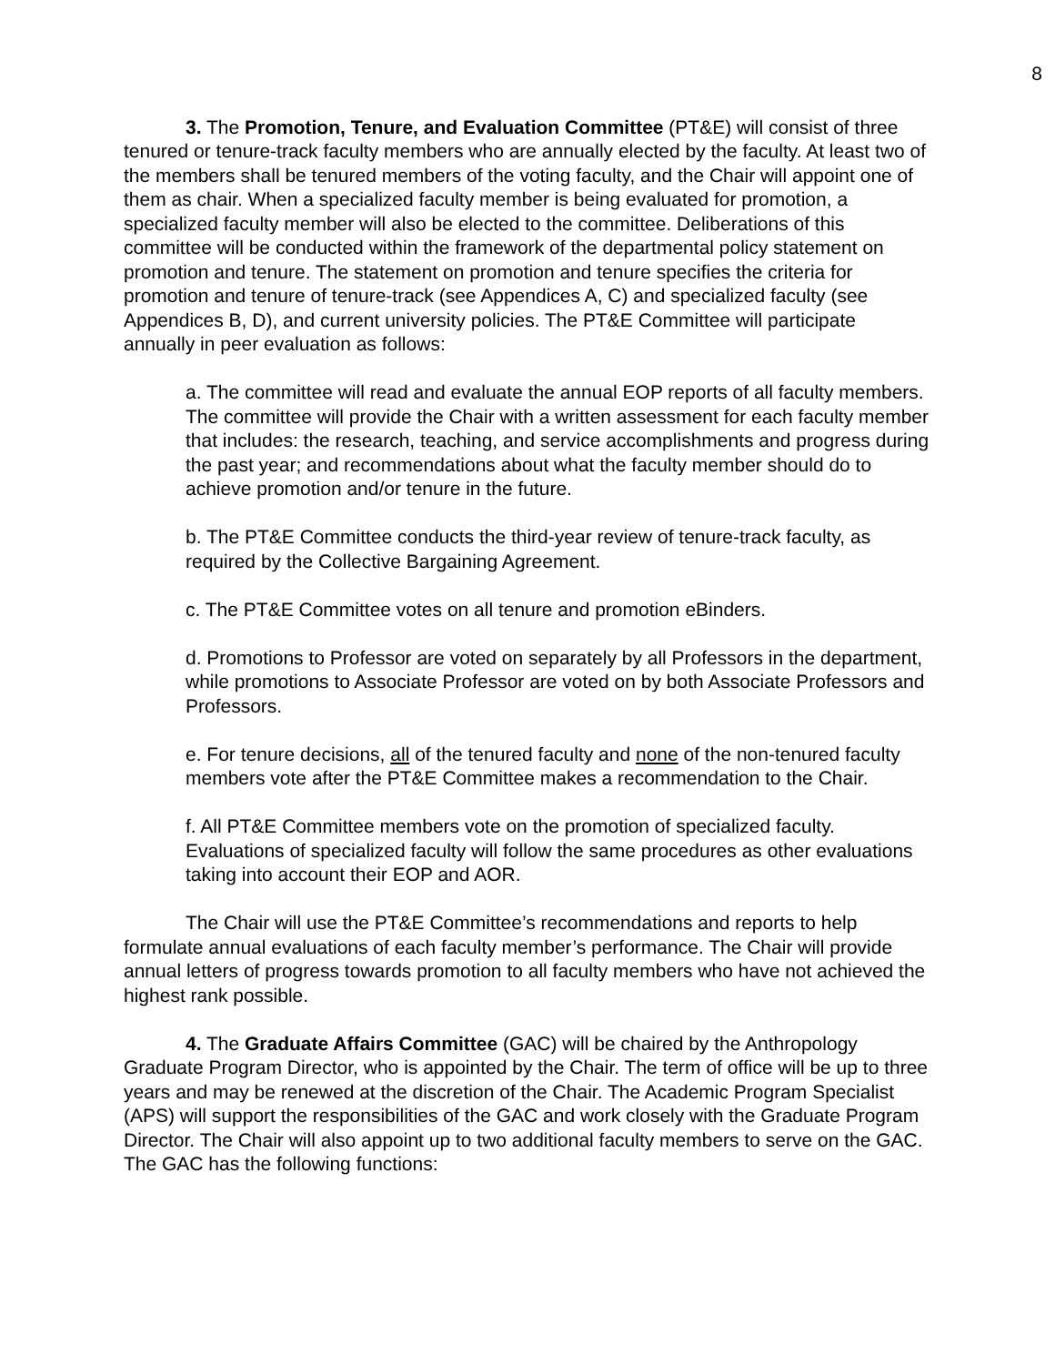8
3. The Promotion, Tenure, and Evaluation Committee (PT&E) will consist of three tenured or tenure-track faculty members who are annually elected by the faculty. At least two of the members shall be tenured members of the voting faculty, and the Chair will appoint one of them as chair. When a specialized faculty member is being evaluated for promotion, a specialized faculty member will also be elected to the committee. Deliberations of this committee will be conducted within the framework of the departmental policy statement on promotion and tenure. The statement on promotion and tenure specifies the criteria for promotion and tenure of tenure-track (see Appendices A, C) and specialized faculty (see Appendices B, D), and current university policies. The PT&E Committee will participate annually in peer evaluation as follows:
a. The committee will read and evaluate the annual EOP reports of all faculty members. The committee will provide the Chair with a written assessment for each faculty member that includes: the research, teaching, and service accomplishments and progress during the past year; and recommendations about what the faculty member should do to achieve promotion and/or tenure in the future.
b. The PT&E Committee conducts the third-year review of tenure-track faculty, as required by the Collective Bargaining Agreement.
c. The PT&E Committee votes on all tenure and promotion eBinders.
d. Promotions to Professor are voted on separately by all Professors in the department, while promotions to Associate Professor are voted on by both Associate Professors and Professors.
e. For tenure decisions, all of the tenured faculty and none of the non-tenured faculty members vote after the PT&E Committee makes a recommendation to the Chair.
f. All PT&E Committee members vote on the promotion of specialized faculty. Evaluations of specialized faculty will follow the same procedures as other evaluations taking into account their EOP and AOR.
The Chair will use the PT&E Committee’s recommendations and reports to help formulate annual evaluations of each faculty member’s performance. The Chair will provide annual letters of progress towards promotion to all faculty members who have not achieved the highest rank possible.
4. The Graduate Affairs Committee (GAC) will be chaired by the Anthropology Graduate Program Director, who is appointed by the Chair. The term of office will be up to three years and may be renewed at the discretion of the Chair. The Academic Program Specialist (APS) will support the responsibilities of the GAC and work closely with the Graduate Program Director. The Chair will also appoint up to two additional faculty members to serve on the GAC. The GAC has the following functions: